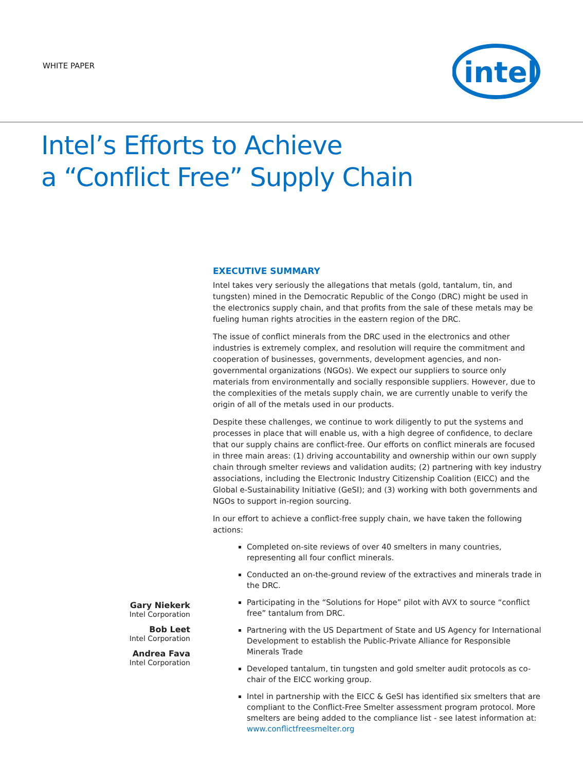WHITE PAPER
intel
Intel’s Efforts to Achieve
a “Conflict Free” Supply Chain
Gary Niekerk
Intel Corporation
Bob Leet
Intel Corporation
Andrea Fava
Intel Corporation
EXECUTIVE SUMMARY
Intel takes very seriously the allegations that metals (gold, tantalum, tin, and tungsten) mined in the Democratic Republic of the Congo (DRC) might be used in the electronics supply chain, and that profits from the sale of these metals may be fueling human rights atrocities in the eastern region of the DRC.
The issue of conflict minerals from the DRC used in the electronics and other industries is extremely complex, and resolution will require the commitment and cooperation of businesses, governments, development agencies, and non-governmental organizations (NGOs). We expect our suppliers to source only materials from environmentally and socially responsible suppliers. However, due to the complexities of the metals supply chain, we are currently unable to verify the origin of all of the metals used in our products.
Despite these challenges, we continue to work diligently to put the systems and processes in place that will enable us, with a high degree of confidence, to declare that our supply chains are conflict-free. Our efforts on conflict minerals are focused in three main areas: (1) driving accountability and ownership within our own supply chain through smelter reviews and validation audits; (2) partnering with key industry associations, including the Electronic Industry Citizenship Coalition (EICC) and the Global e-Sustainability Initiative (GeSI); and (3) working with both governments and NGOs to support in-region sourcing.
In our effort to achieve a conflict-free supply chain, we have taken the following actions:
Completed on-site reviews of over 40 smelters in many countries, representing all four conflict minerals.
Conducted an on-the-ground review of the extractives and minerals trade in the DRC.
Participating in the “Solutions for Hope” pilot with AVX to source “conflict free” tantalum from DRC.
Partnering with the US Department of State and US Agency for International Development to establish the Public-Private Alliance for Responsible Minerals Trade
Developed tantalum, tin tungsten and gold smelter audit protocols as co-chair of the EICC working group.
Intel in partnership with the EICC & GeSI has identified six smelters that are compliant to the Conflict-Free Smelter assessment program protocol. More smelters are being added to the compliance list - see latest information at: www.conflictfreesmelter.org